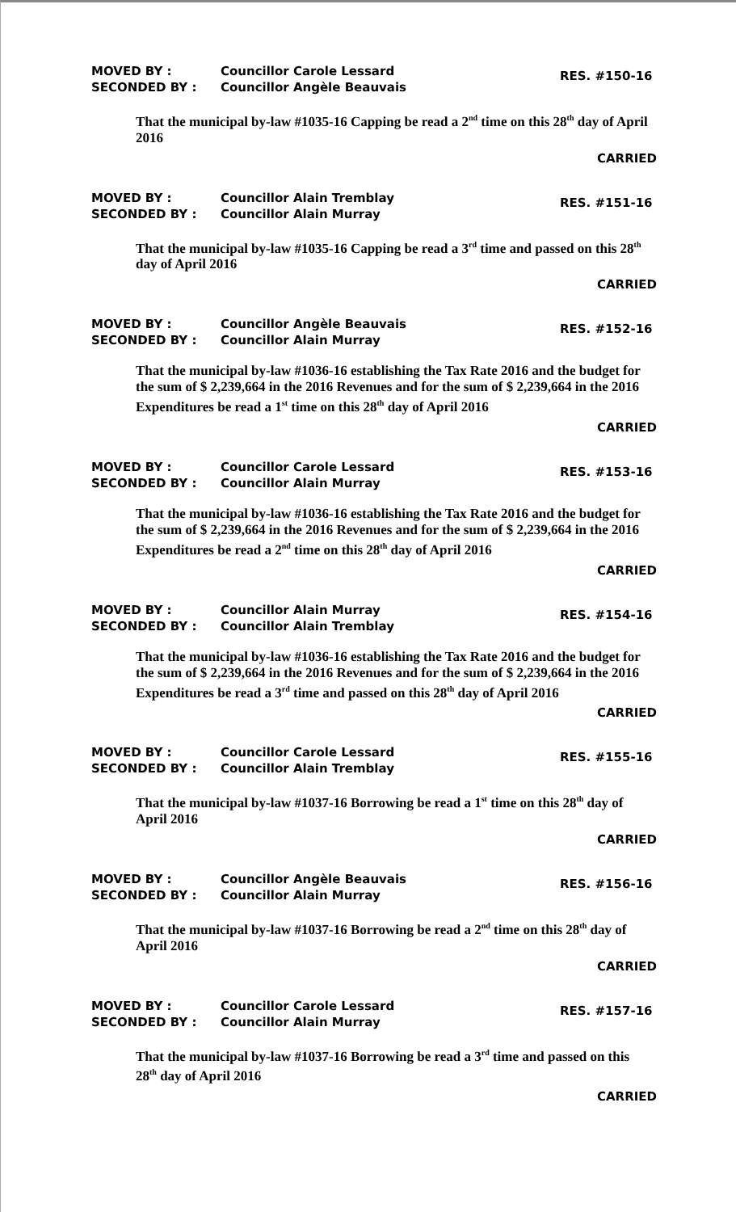MOVED BY :
SECONDED BY :
Councillor Carole Lessard
Councillor Angèle Beauvais
RES. #150-16
That the municipal by-law #1035-16 Capping be read a 2<sup>nd</sup> time on this 28<sup>th</sup> day of April 2016
CARRIED
MOVED BY :
SECONDED BY :
Councillor Alain Tremblay
Councillor Alain Murray
RES. #151-16
That the municipal by-law #1035-16 Capping be read a 3<sup>rd</sup> time and passed on this 28<sup>th</sup> day of April 2016
CARRIED
MOVED BY :
SECONDED BY :
Councillor Angèle Beauvais
Councillor Alain Murray
RES. #152-16
That the municipal by-law #1036-16 establishing the Tax Rate 2016 and the budget for the sum of $ 2,239,664 in the 2016 Revenues and for the sum of $ 2,239,664 in the 2016 Expenditures be read a 1<sup>st</sup> time on this 28<sup>th</sup> day of April 2016
CARRIED
MOVED BY :
SECONDED BY :
Councillor Carole Lessard
Councillor Alain Murray
RES. #153-16
That the municipal by-law #1036-16 establishing the Tax Rate 2016 and the budget for the sum of $ 2,239,664 in the 2016 Revenues and for the sum of $ 2,239,664 in the 2016 Expenditures be read a 2<sup>nd</sup> time on this 28<sup>th</sup> day of April 2016
CARRIED
MOVED BY :
SECONDED BY :
Councillor Alain Murray
Councillor Alain Tremblay
RES. #154-16
That the municipal by-law #1036-16 establishing the Tax Rate 2016 and the budget for the sum of $ 2,239,664 in the 2016 Revenues and for the sum of $ 2,239,664 in the 2016 Expenditures be read a 3<sup>rd</sup> time and passed on this 28<sup>th</sup> day of April 2016
CARRIED
MOVED BY :
SECONDED BY :
Councillor Carole Lessard
Councillor Alain Tremblay
RES. #155-16
That the municipal by-law #1037-16 Borrowing be read a 1<sup>st</sup> time on this 28<sup>th</sup> day of April 2016
CARRIED
MOVED BY :
SECONDED BY :
Councillor Angèle Beauvais
Councillor Alain Murray
RES. #156-16
That the municipal by-law #1037-16 Borrowing be read a 2<sup>nd</sup> time on this 28<sup>th</sup> day of April 2016
CARRIED
MOVED BY :
SECONDED BY :
Councillor Carole Lessard
Councillor Alain Murray
RES. #157-16
That the municipal by-law #1037-16 Borrowing be read a 3<sup>rd</sup> time and passed on this 28<sup>th</sup> day of April 2016
CARRIED